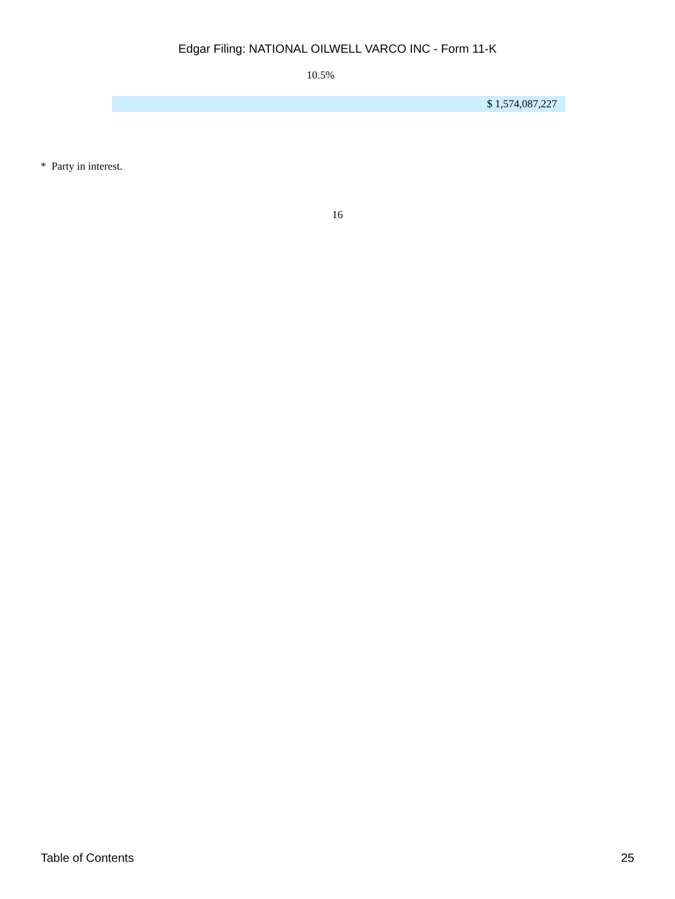Edgar Filing: NATIONAL OILWELL VARCO INC - Form 11-K
10.5%
| $ 1,574,087,227 |
* Party in interest.
16
Table of Contents 25